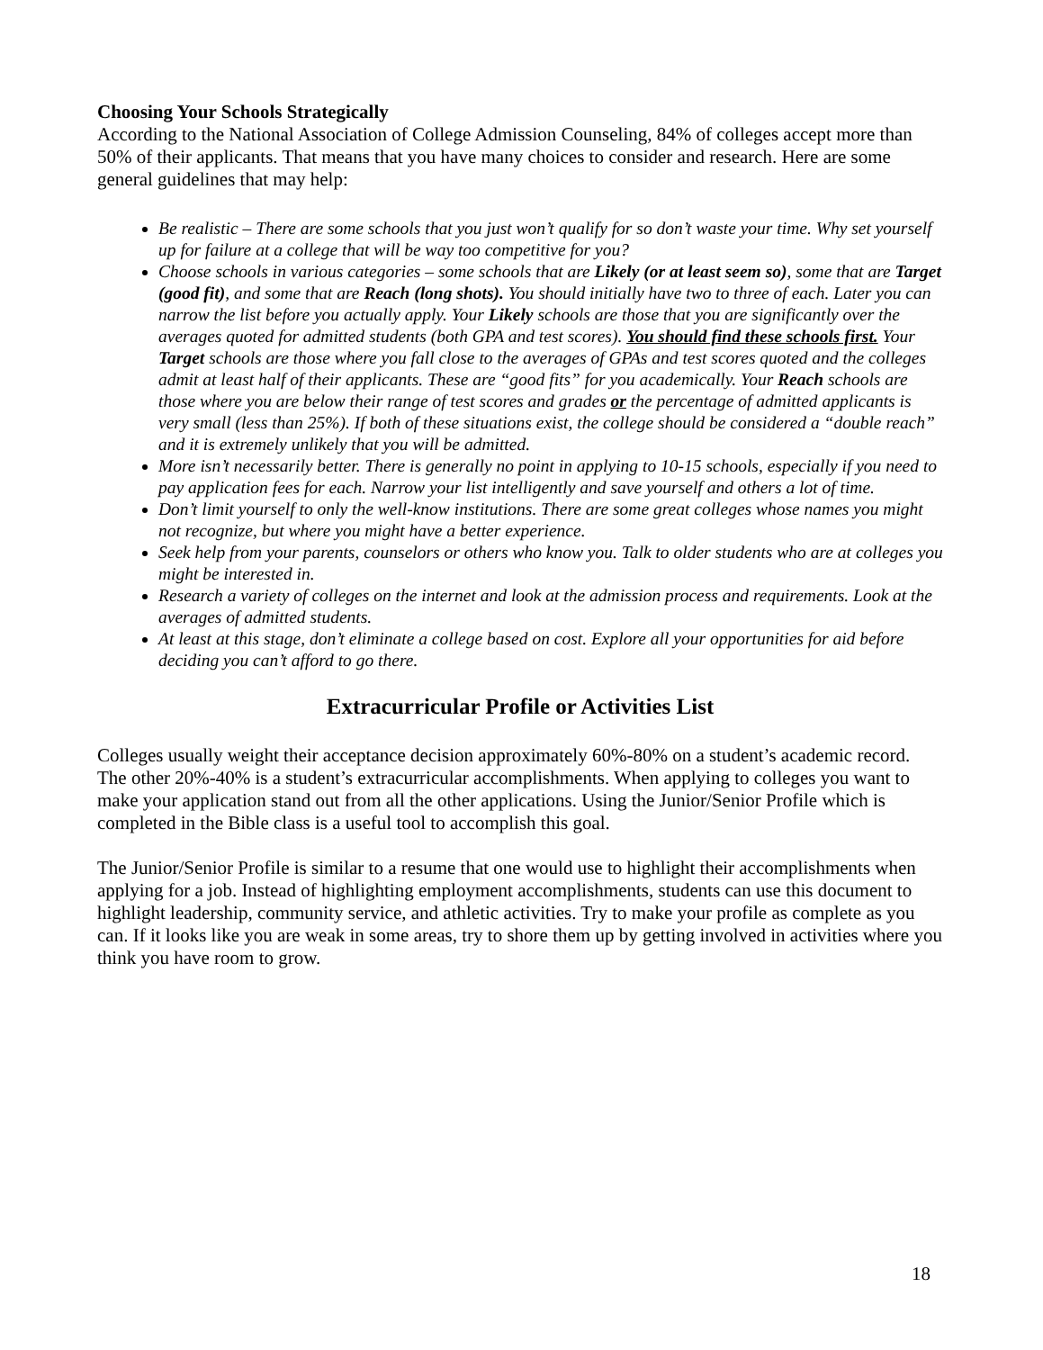Choosing Your Schools Strategically
According to the National Association of College Admission Counseling, 84% of colleges accept more than 50% of their applicants. That means that you have many choices to consider and research. Here are some general guidelines that may help:
Be realistic – There are some schools that you just won’t qualify for so don’t waste your time. Why set yourself up for failure at a college that will be way too competitive for you?
Choose schools in various categories – some schools that are Likely (or at least seem so), some that are Target (good fit), and some that are Reach (long shots). You should initially have two to three of each. Later you can narrow the list before you actually apply. Your Likely schools are those that you are significantly over the averages quoted for admitted students (both GPA and test scores). You should find these schools first. Your Target schools are those where you fall close to the averages of GPAs and test scores quoted and the colleges admit at least half of their applicants. These are “good fits” for you academically. Your Reach schools are those where you are below their range of test scores and grades or the percentage of admitted applicants is very small (less than 25%). If both of these situations exist, the college should be considered a “double reach” and it is extremely unlikely that you will be admitted.
More isn’t necessarily better. There is generally no point in applying to 10-15 schools, especially if you need to pay application fees for each. Narrow your list intelligently and save yourself and others a lot of time.
Don’t limit yourself to only the well-know institutions. There are some great colleges whose names you might not recognize, but where you might have a better experience.
Seek help from your parents, counselors or others who know you. Talk to older students who are at colleges you might be interested in.
Research a variety of colleges on the internet and look at the admission process and requirements. Look at the averages of admitted students.
At least at this stage, don’t eliminate a college based on cost. Explore all your opportunities for aid before deciding you can’t afford to go there.
Extracurricular Profile or Activities List
Colleges usually weight their acceptance decision approximately 60%-80% on a student’s academic record. The other 20%-40% is a student’s extracurricular accomplishments. When applying to colleges you want to make your application stand out from all the other applications. Using the Junior/Senior Profile which is completed in the Bible class is a useful tool to accomplish this goal.
The Junior/Senior Profile is similar to a resume that one would use to highlight their accomplishments when applying for a job. Instead of highlighting employment accomplishments, students can use this document to highlight leadership, community service, and athletic activities. Try to make your profile as complete as you can. If it looks like you are weak in some areas, try to shore them up by getting involved in activities where you think you have room to grow.
18